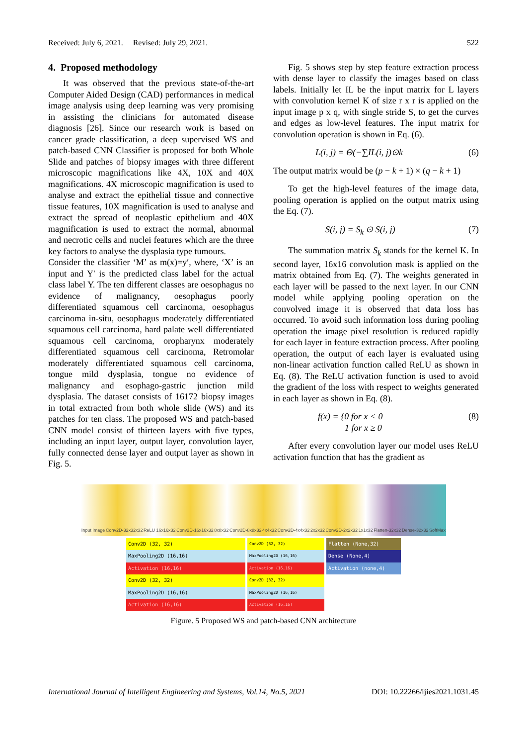Received: July 6, 2021. Revised: July 29, 2021. 522
4. Proposed methodology
It was observed that the previous state-of-the-art Computer Aided Design (CAD) performances in medical image analysis using deep learning was very promising in assisting the clinicians for automated disease diagnosis [26]. Since our research work is based on cancer grade classification, a deep supervised WS and patch-based CNN Classifier is proposed for both Whole Slide and patches of biopsy images with three different microscopic magnifications like 4X, 10X and 40X magnifications. 4X microscopic magnification is used to analyse and extract the epithelial tissue and connective tissue features, 10X magnification is used to analyse and extract the spread of neoplastic epithelium and 40X magnification is used to extract the normal, abnormal and necrotic cells and nuclei features which are the three key factors to analyse the dysplasia type tumours.
Consider the classifier ‘M’ as m(x)=y′, where, ‘X’ is an input and Y′ is the predicted class label for the actual class label Y. The ten different classes are oesophagus no evidence of malignancy, oesophagus poorly differentiated squamous cell carcinoma, oesophagus carcinoma in-situ, oesophagus moderately differentiated squamous cell carcinoma, hard palate well differentiated squamous cell carcinoma, oropharynx moderately differentiated squamous cell carcinoma, Retromolar moderately differentiated squamous cell carcinoma, tongue mild dysplasia, tongue no evidence of malignancy and esophago-gastric junction mild dysplasia. The dataset consists of 16172 biopsy images in total extracted from both whole slide (WS) and its patches for ten class. The proposed WS and patch-based CNN model consist of thirteen layers with five types, including an input layer, output layer, convolution layer, fully connected dense layer and output layer as shown in Fig. 5.
Fig. 5 shows step by step feature extraction process with dense layer to classify the images based on class labels. Initially let IL be the input matrix for L layers with convolution kernel K of size r x r is applied on the input image p x q, with single stride S, to get the curves and edges as low-level features. The input matrix for convolution operation is shown in Eq. (6).
L(i, j) = Θ(−∑IL(i, j)⊙k (6)
The output matrix would be (p − k + 1) × (q − k + 1)
To get the high-level features of the image data, pooling operation is applied on the output matrix using the Eq. (7).
S(i, j) = S<sub>k</sub> ⊙ S(i, j) (7)
The summation matrix S<sub>k</sub> stands for the kernel K. In second layer, 16x16 convolution mask is applied on the matrix obtained from Eq. (7). The weights generated in each layer will be passed to the next layer. In our CNN model while applying pooling operation on the convolved image it is observed that data loss has occurred. To avoid such information loss during pooling operation the image pixel resolution is reduced rapidly for each layer in feature extraction process. After pooling operation, the output of each layer is evaluated using non-linear activation function called ReLU as shown in Eq. (8). The ReLU activation function is used to avoid the gradient of the loss with respect to weights generated in each layer as shown in Eq. (8).
f(x) = {0 for x < 0
1 for x ≥ 0 (8)
After every convolution layer our model uses ReLU activation function that has the gradient as
Input Image Conv2D-32x32x32 ReLU 16x16x32 Conv2D-16x16x32 8x8x32 Conv2D-8x8x32 4x4x32 Conv2D-4x4x32 2x2x32 Conv2D-2x2x32 1x1x32 Flatten-32x32 Dense-32x32 SoftMax
Conv2D (32, 32)
MaxPooling2D (16,16)
Activation (16,16)
Conv2D (32, 32)
MaxPooling2D (16,16)
Activation (16,16)
Conv2D (32, 32)
MaxPooling2D (16,16)
Activation (16,16)
Conv2D (32, 32)
MaxPooling2D (16,16)
Activation (16,16)
Flatten (None,32)
Dense (None,4)
Activation (none,4)
Figure. 5 Proposed WS and patch-based CNN architecture
International Journal of Intelligent Engineering and Systems, Vol.14, No.5, 2021 DOI: 10.22266/ijies2021.1031.45